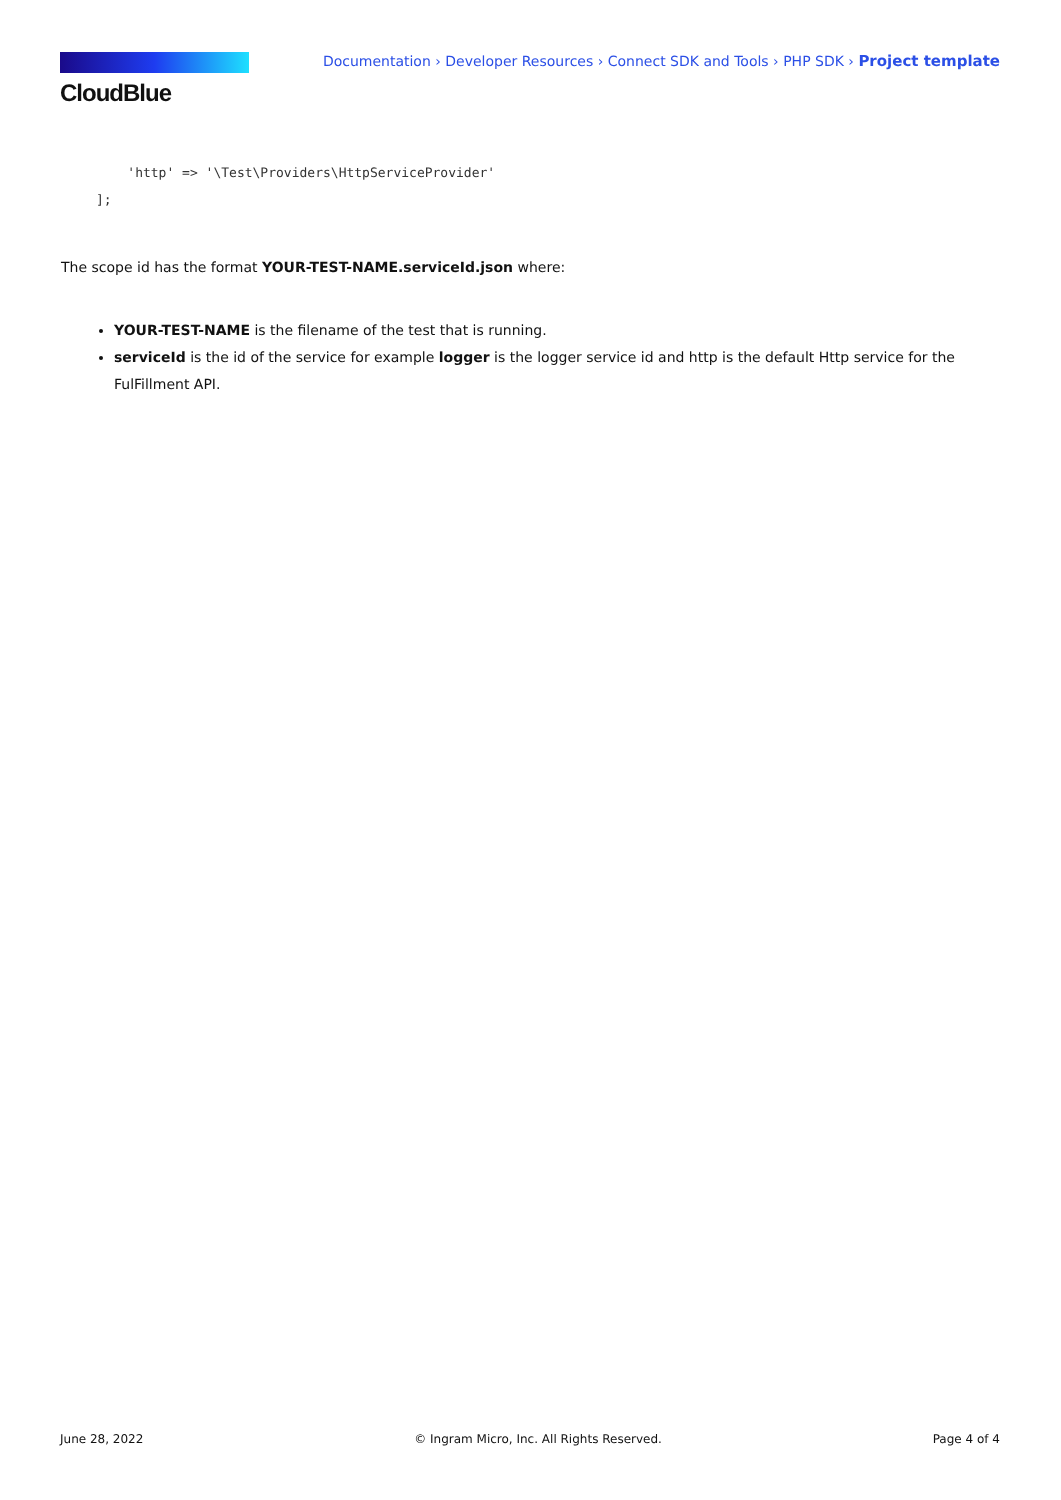CloudBlue
Documentation › Developer Resources › Connect SDK and Tools › PHP SDK › Project template
    'http' => '\Test\Providers\HttpServiceProvider'
];
The scope id has the format YOUR-TEST-NAME.serviceId.json where:
YOUR-TEST-NAME is the filename of the test that is running.
serviceId is the id of the service for example logger is the logger service id and http is the default Http service for the FulFillment API.
June 28, 2022 © Ingram Micro, Inc. All Rights Reserved. Page 4 of 4